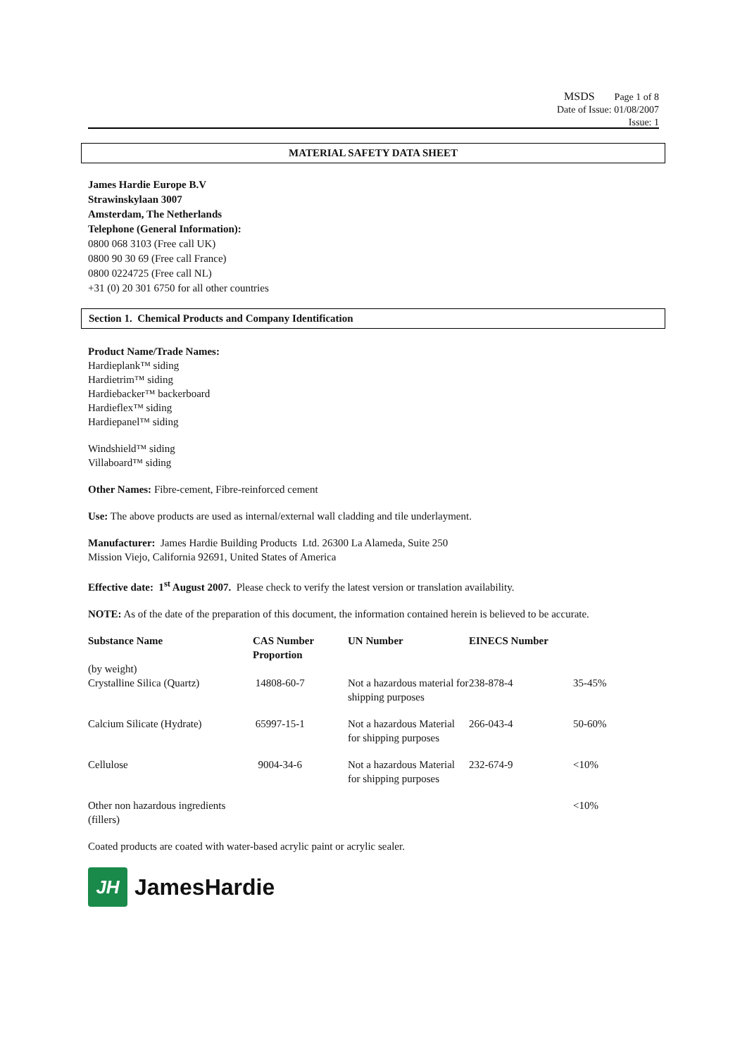MSDS Page 1 of 8
Date of Issue: 01/08/2007
Issue: 1
MATERIAL SAFETY DATA SHEET
James Hardie Europe B.V
Strawinskylaan 3007
Amsterdam, The Netherlands
Telephone (General Information):
0800 068 3103 (Free call UK)
0800 90 30 69 (Free call France)
0800 0224725 (Free call NL)
+31 (0) 20 301 6750 for all other countries
Section 1. Chemical Products and Company Identification
Product Name/Trade Names:
Hardieplank™ siding
Hardietrim™ siding
Hardiebacker™ backerboard
Hardieflex™ siding
Hardiepanel™ siding
Windshield™ siding
Villaboard™ siding
Other Names: Fibre-cement, Fibre-reinforced cement
Use: The above products are used as internal/external wall cladding and tile underlayment.
Manufacturer: James Hardie Building Products Ltd. 26300 La Alameda, Suite 250
Mission Viejo, California 92691, United States of America
Effective date: 1<sup>st</sup> August 2007. Please check to verify the latest version or translation availability.
NOTE: As of the date of the preparation of this document, the information contained herein is believed to be accurate.
| Substance Name | CAS Number Proportion | UN Number | EINECS Number | |
| --- | --- | --- | --- | --- |
| (by weight) Crystalline Silica (Quartz) | 14808-60-7 | Not a hazardous material for shipping purposes | 238-878-4 | 35-45% |
| Calcium Silicate (Hydrate) | 65997-15-1 | Not a hazardous Material for shipping purposes | 266-043-4 | 50-60% |
| Cellulose | 9004-34-6 | Not a hazardous Material for shipping purposes | 232-674-9 | <10% |
| Other non hazardous ingredients (fillers) | | | | <10% |
Coated products are coated with water-based acrylic paint or acrylic sealer.
JH
JamesHardie